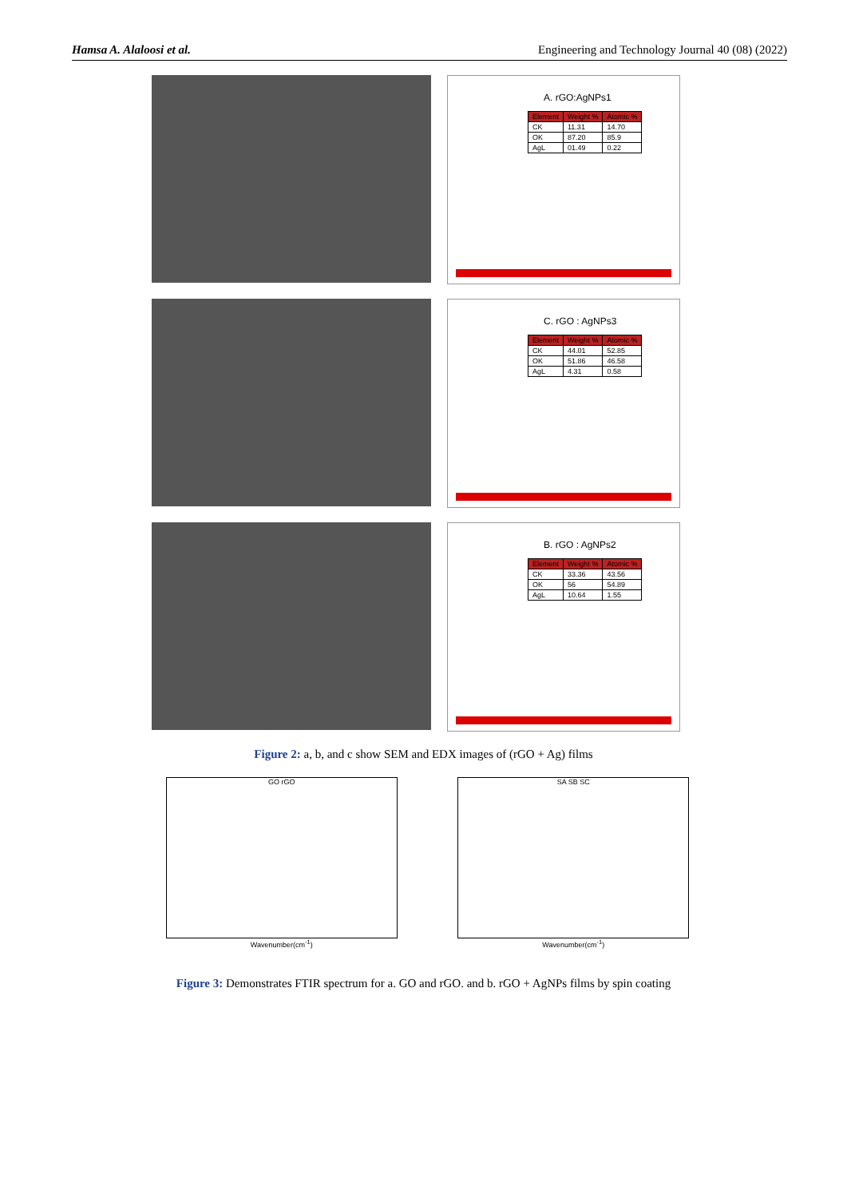Hamsa A. Alaloosi et al. Engineering and Technology Journal 40 (08) (2022)
A. rGO:AgNPs1
| Element | Weight % | Atomic % |
| --- | --- | --- |
| CK | 11.31 | 14.70 |
| OK | 87.20 | 85.9 |
| AgL | 01.49 | 0.22 |
C. rGO : AgNPs3
| Element | Weight % | Atomic % |
| --- | --- | --- |
| CK | 44.01 | 52.85 |
| OK | 51.86 | 46.58 |
| AgL | 4.31 | 0.58 |
B. rGO : AgNPs2
| Element | Weight % | Atomic % |
| --- | --- | --- |
| CK | 33.36 | 43.56 |
| OK | 56 | 54.89 |
| AgL | 10.64 | 1.55 |
Figure 2: a, b, and c show SEM and EDX images of (rGO + Ag) films
GO rGO
Wavenumber(cm<sup>-1</sup>)
SA SB SC
Wavenumber(cm<sup>-1</sup>)
Figure 3: Demonstrates FTIR spectrum for a. GO and rGO. and b. rGO + AgNPs films by spin coating